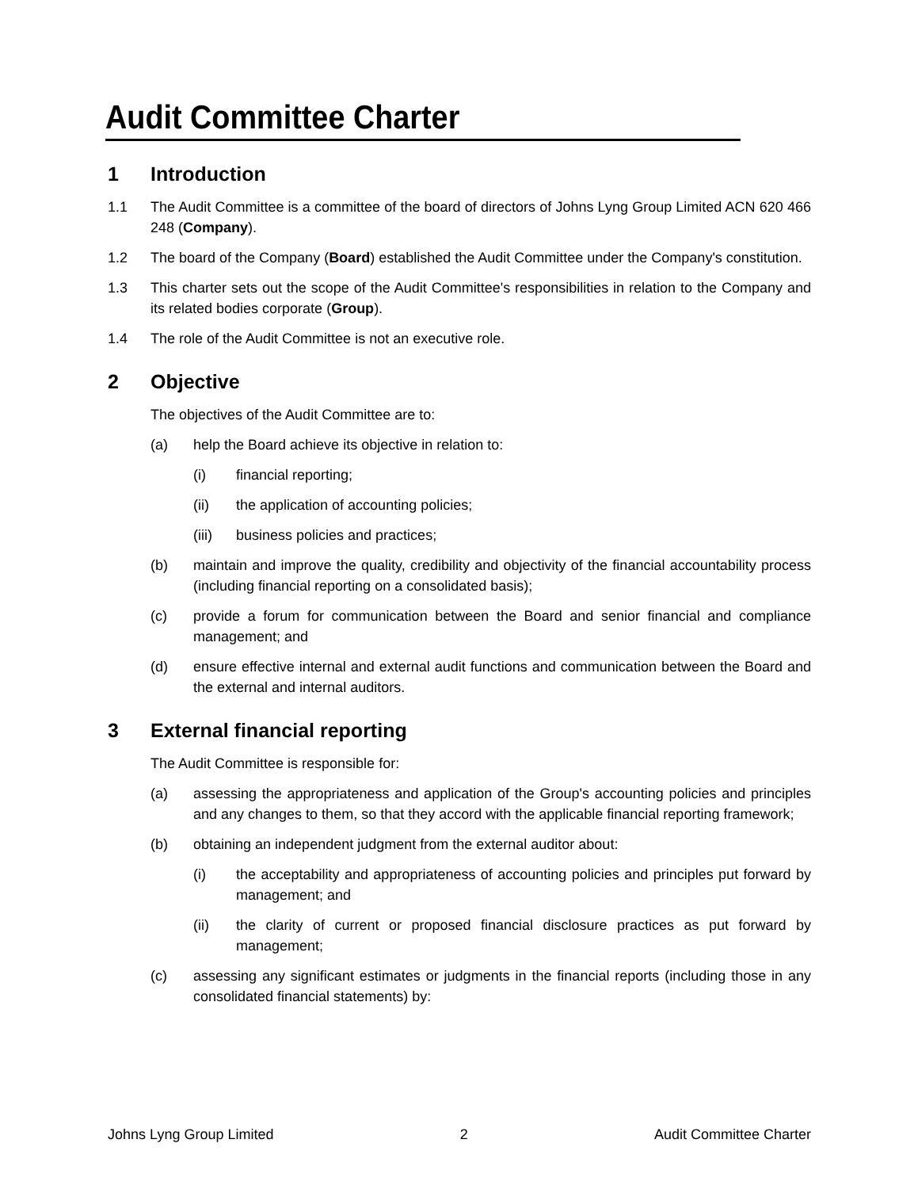Audit Committee Charter
1 Introduction
1.1 The Audit Committee is a committee of the board of directors of Johns Lyng Group Limited ACN 620 466 248 (Company).
1.2 The board of the Company (Board) established the Audit Committee under the Company's constitution.
1.3 This charter sets out the scope of the Audit Committee's responsibilities in relation to the Company and its related bodies corporate (Group).
1.4 The role of the Audit Committee is not an executive role.
2 Objective
The objectives of the Audit Committee are to:
(a) help the Board achieve its objective in relation to:
(i) financial reporting;
(ii) the application of accounting policies;
(iii) business policies and practices;
(b) maintain and improve the quality, credibility and objectivity of the financial accountability process (including financial reporting on a consolidated basis);
(c) provide a forum for communication between the Board and senior financial and compliance management; and
(d) ensure effective internal and external audit functions and communication between the Board and the external and internal auditors.
3 External financial reporting
The Audit Committee is responsible for:
(a) assessing the appropriateness and application of the Group's accounting policies and principles and any changes to them, so that they accord with the applicable financial reporting framework;
(b) obtaining an independent judgment from the external auditor about:
(i) the acceptability and appropriateness of accounting policies and principles put forward by management; and
(ii) the clarity of current or proposed financial disclosure practices as put forward by management;
(c) assessing any significant estimates or judgments in the financial reports (including those in any consolidated financial statements) by:
Johns Lyng Group Limited 2 Audit Committee Charter